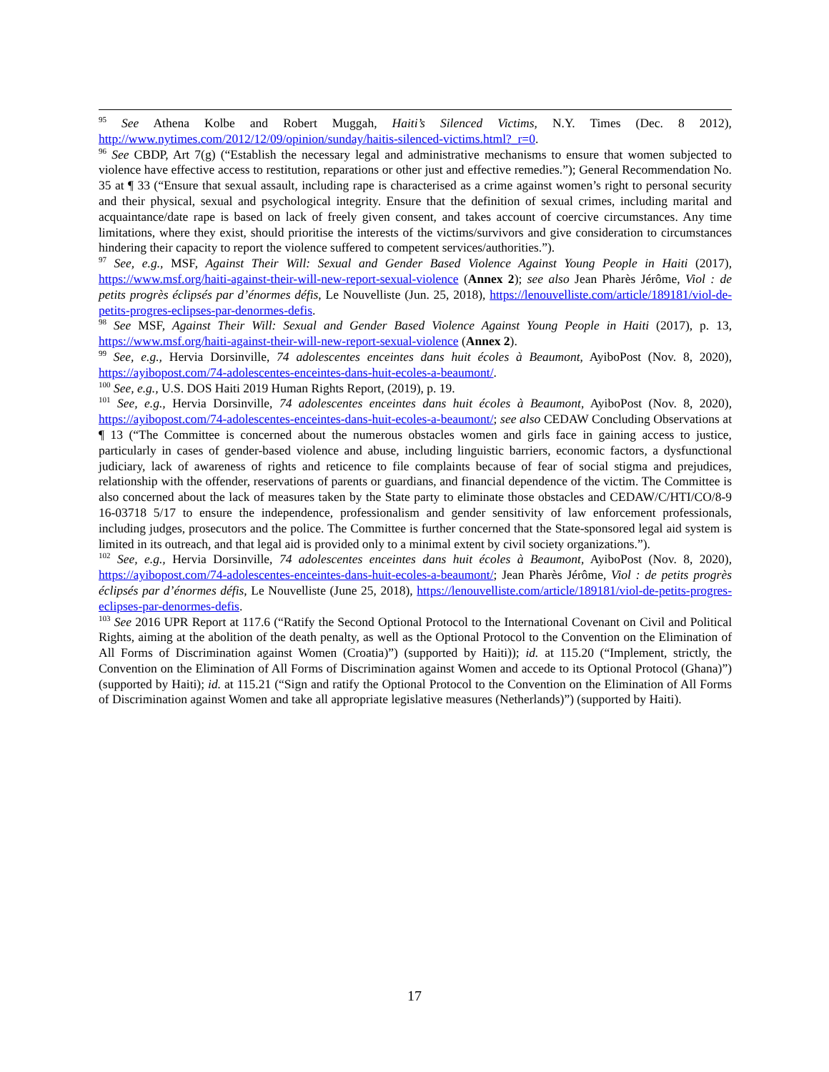<sup>95</sup> See Athena Kolbe and Robert Muggah, Haiti’s Silenced Victims, N.Y. Times (Dec. 8 2012), http://www.nytimes.com/2012/12/09/opinion/sunday/haitis-silenced-victims.html?_r=0.
<sup>96</sup> See CBDP, Art 7(g) (“Establish the necessary legal and administrative mechanisms to ensure that women subjected to violence have effective access to restitution, reparations or other just and effective remedies.”); General Recommendation No. 35 at ¶ 33 (“Ensure that sexual assault, including rape is characterised as a crime against women’s right to personal security and their physical, sexual and psychological integrity. Ensure that the definition of sexual crimes, including marital and acquaintance/date rape is based on lack of freely given consent, and takes account of coercive circumstances. Any time limitations, where they exist, should prioritise the interests of the victims/survivors and give consideration to circumstances hindering their capacity to report the violence suffered to competent services/authorities.”).
<sup>97</sup> See, e.g., MSF, Against Their Will: Sexual and Gender Based Violence Against Young People in Haiti (2017), https://www.msf.org/haiti-against-their-will-new-report-sexual-violence (Annex 2); see also Jean Pharès Jérôme, Viol : de petits progrès éclipsés par d’énormes défis, Le Nouvelliste (Jun. 25, 2018), https://lenouvelliste.com/article/189181/viol-de-petits-progres-eclipses-par-denormes-defis.
<sup>98</sup> See MSF, Against Their Will: Sexual and Gender Based Violence Against Young People in Haiti (2017), p. 13, https://www.msf.org/haiti-against-their-will-new-report-sexual-violence (Annex 2).
<sup>99</sup> See, e.g., Hervia Dorsinville, 74 adolescentes enceintes dans huit écoles à Beaumont, AyiboPost (Nov. 8, 2020), https://ayibopost.com/74-adolescentes-enceintes-dans-huit-ecoles-a-beaumont/.
<sup>100</sup> See, e.g., U.S. DOS Haiti 2019 Human Rights Report, (2019), p. 19.
<sup>101</sup> See, e.g., Hervia Dorsinville, 74 adolescentes enceintes dans huit écoles à Beaumont, AyiboPost (Nov. 8, 2020), https://ayibopost.com/74-adolescentes-enceintes-dans-huit-ecoles-a-beaumont/; see also CEDAW Concluding Observations at ¶ 13 (“The Committee is concerned about the numerous obstacles women and girls face in gaining access to justice, particularly in cases of gender-based violence and abuse, including linguistic barriers, economic factors, a dysfunctional judiciary, lack of awareness of rights and reticence to file complaints because of fear of social stigma and prejudices, relationship with the offender, reservations of parents or guardians, and financial dependence of the victim. The Committee is also concerned about the lack of measures taken by the State party to eliminate those obstacles and CEDAW/C/HTI/CO/8-9 16-03718 5/17 to ensure the independence, professionalism and gender sensitivity of law enforcement professionals, including judges, prosecutors and the police. The Committee is further concerned that the State-sponsored legal aid system is limited in its outreach, and that legal aid is provided only to a minimal extent by civil society organizations.”).
<sup>102</sup> See, e.g., Hervia Dorsinville, 74 adolescentes enceintes dans huit écoles à Beaumont, AyiboPost (Nov. 8, 2020), https://ayibopost.com/74-adolescentes-enceintes-dans-huit-ecoles-a-beaumont/; Jean Pharès Jérôme, Viol : de petits progrès éclipsés par d’énormes défis, Le Nouvelliste (June 25, 2018), https://lenouvelliste.com/article/189181/viol-de-petits-progres-eclipses-par-denormes-defis.
<sup>103</sup> See 2016 UPR Report at 117.6 (“Ratify the Second Optional Protocol to the International Covenant on Civil and Political Rights, aiming at the abolition of the death penalty, as well as the Optional Protocol to the Convention on the Elimination of All Forms of Discrimination against Women (Croatia)”) (supported by Haiti)); id. at 115.20 (“Implement, strictly, the Convention on the Elimination of All Forms of Discrimination against Women and accede to its Optional Protocol (Ghana)”) (supported by Haiti); id. at 115.21 (“Sign and ratify the Optional Protocol to the Convention on the Elimination of All Forms of Discrimination against Women and take all appropriate legislative measures (Netherlands)”) (supported by Haiti).
17